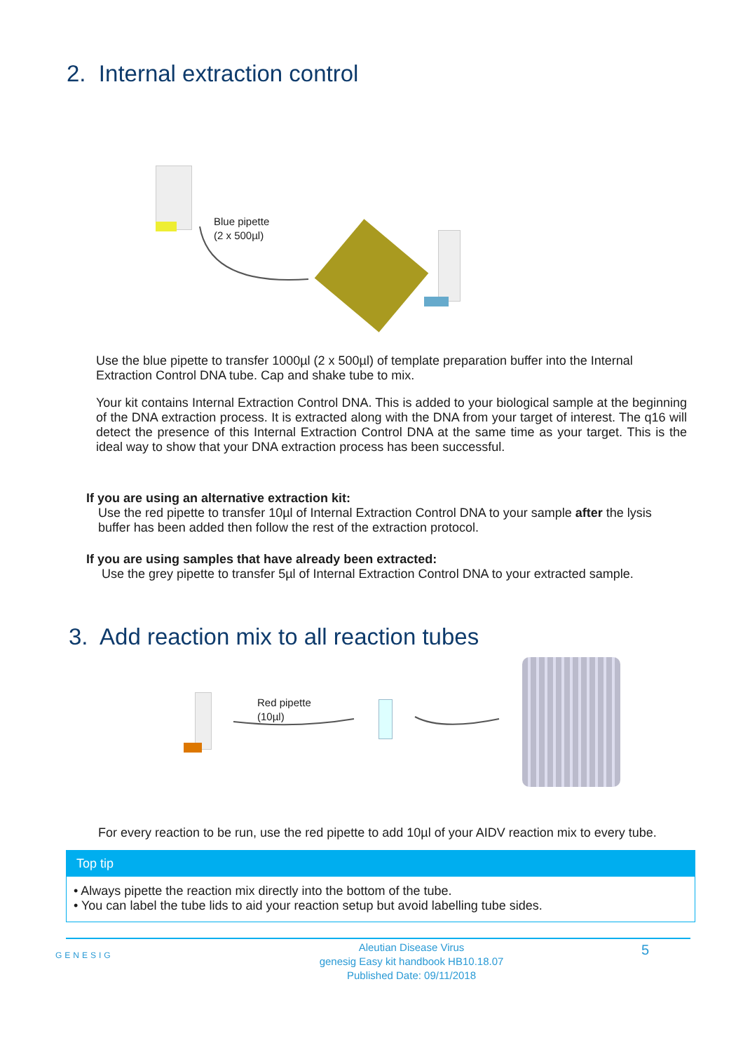2. Internal extraction control
Blue pipette
(2 x 500µl)
Use the blue pipette to transfer 1000µl (2 x 500µl) of template preparation buffer into the Internal Extraction Control DNA tube. Cap and shake tube to mix.
Your kit contains Internal Extraction Control DNA. This is added to your biological sample at the beginning of the DNA extraction process. It is extracted along with the DNA from your target of interest. The q16 will detect the presence of this Internal Extraction Control DNA at the same time as your target. This is the ideal way to show that your DNA extraction process has been successful.
If you are using an alternative extraction kit:
Use the red pipette to transfer 10µl of Internal Extraction Control DNA to your sample after the lysis buffer has been added then follow the rest of the extraction protocol.
If you are using samples that have already been extracted:
Use the grey pipette to transfer 5µl of Internal Extraction Control DNA to your extracted sample.
3. Add reaction mix to all reaction tubes
Red pipette
(10µl)
For every reaction to be run, use the red pipette to add 10µl of your AIDV reaction mix to every tube.
Top tip
• Always pipette the reaction mix directly into the bottom of the tube.
• You can label the tube lids to aid your reaction setup but avoid labelling tube sides.
GENESIG
Aleutian Disease Virus
genesig Easy kit handbook HB10.18.07
Published Date: 09/11/2018
5